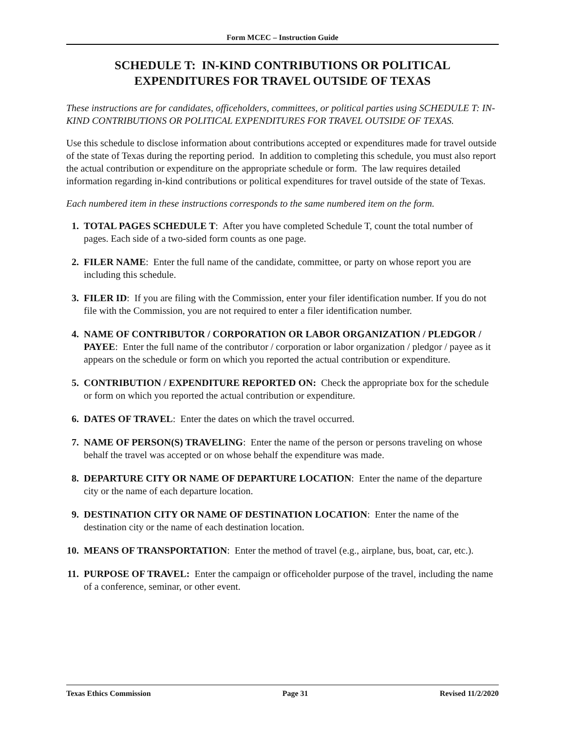Form MCEC – Instruction Guide
SCHEDULE T: IN-KIND CONTRIBUTIONS OR POLITICAL
EXPENDITURES FOR TRAVEL OUTSIDE OF TEXAS
These instructions are for candidates, officeholders, committees, or political parties using SCHEDULE T: IN-KIND CONTRIBUTIONS OR POLITICAL EXPENDITURES FOR TRAVEL OUTSIDE OF TEXAS.
Use this schedule to disclose information about contributions accepted or expenditures made for travel outside of the state of Texas during the reporting period. In addition to completing this schedule, you must also report the actual contribution or expenditure on the appropriate schedule or form. The law requires detailed information regarding in-kind contributions or political expenditures for travel outside of the state of Texas.
Each numbered item in these instructions corresponds to the same numbered item on the form.
1. TOTAL PAGES SCHEDULE T: After you have completed Schedule T, count the total number of pages. Each side of a two-sided form counts as one page.
2. FILER NAME: Enter the full name of the candidate, committee, or party on whose report you are including this schedule.
3. FILER ID: If you are filing with the Commission, enter your filer identification number. If you do not file with the Commission, you are not required to enter a filer identification number.
4. NAME OF CONTRIBUTOR / CORPORATION OR LABOR ORGANIZATION / PLEDGOR / PAYEE: Enter the full name of the contributor / corporation or labor organization / pledgor / payee as it appears on the schedule or form on which you reported the actual contribution or expenditure.
5. CONTRIBUTION / EXPENDITURE REPORTED ON: Check the appropriate box for the schedule or form on which you reported the actual contribution or expenditure.
6. DATES OF TRAVEL: Enter the dates on which the travel occurred.
7. NAME OF PERSON(S) TRAVELING: Enter the name of the person or persons traveling on whose behalf the travel was accepted or on whose behalf the expenditure was made.
8. DEPARTURE CITY OR NAME OF DEPARTURE LOCATION: Enter the name of the departure city or the name of each departure location.
9. DESTINATION CITY OR NAME OF DESTINATION LOCATION: Enter the name of the destination city or the name of each destination location.
10. MEANS OF TRANSPORTATION: Enter the method of travel (e.g., airplane, bus, boat, car, etc.).
11. PURPOSE OF TRAVEL: Enter the campaign or officeholder purpose of the travel, including the name of a conference, seminar, or other event.
Texas Ethics Commission Page 31 Revised 11/2/2020